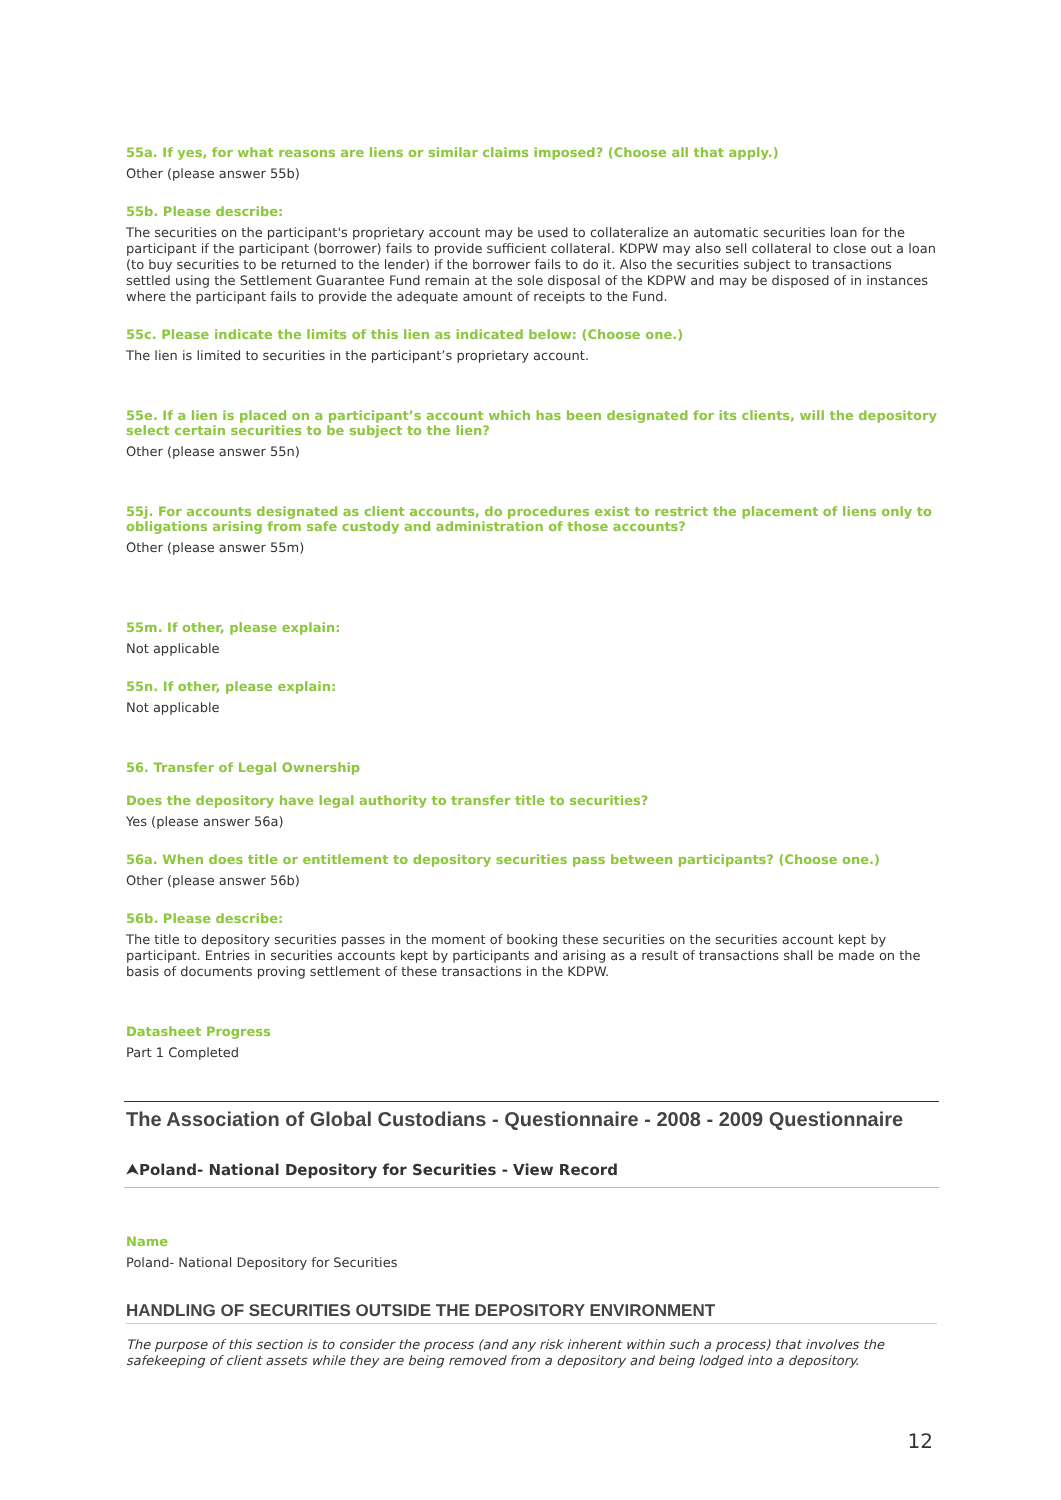55a. If yes, for what reasons are liens or similar claims imposed? (Choose all that apply.)
Other (please answer 55b)
55b. Please describe:
The securities on the participant's proprietary account may be used to collateralize an automatic securities loan for the participant if the participant (borrower) fails to provide sufficient collateral. KDPW may also sell collateral to close out a loan (to buy securities to be returned to the lender) if the borrower fails to do it. Also the securities subject to transactions settled using the Settlement Guarantee Fund remain at the sole disposal of the KDPW and may be disposed of in instances where the participant fails to provide the adequate amount of receipts to the Fund.
55c. Please indicate the limits of this lien as indicated below: (Choose one.)
The lien is limited to securities in the participant’s proprietary account.
55e. If a lien is placed on a participant’s account which has been designated for its clients, will the depository select certain securities to be subject to the lien?
Other (please answer 55n)
55j. For accounts designated as client accounts, do procedures exist to restrict the placement of liens only to obligations arising from safe custody and administration of those accounts?
Other (please answer 55m)
55m. If other, please explain:
Not applicable
55n. If other, please explain:
Not applicable
56. Transfer of Legal Ownership
Does the depository have legal authority to transfer title to securities?
Yes (please answer 56a)
56a. When does title or entitlement to depository securities pass between participants? (Choose one.)
Other (please answer 56b)
56b. Please describe:
The title to depository securities passes in the moment of booking these securities on the securities account kept by participant. Entries in securities accounts kept by participants and arising as a result of transactions shall be made on the basis of documents proving settlement of these transactions in the KDPW.
Datasheet Progress
Part 1 Completed
The Association of Global Custodians - Questionnaire - 2008 - 2009 Questionnaire
⮝Poland- National Depository for Securities - View Record
Name
Poland- National Depository for Securities
HANDLING OF SECURITIES OUTSIDE THE DEPOSITORY ENVIRONMENT
The purpose of this section is to consider the process (and any risk inherent within such a process) that involves the safekeeping of client assets while they are being removed from a depository and being lodged into a depository.
12